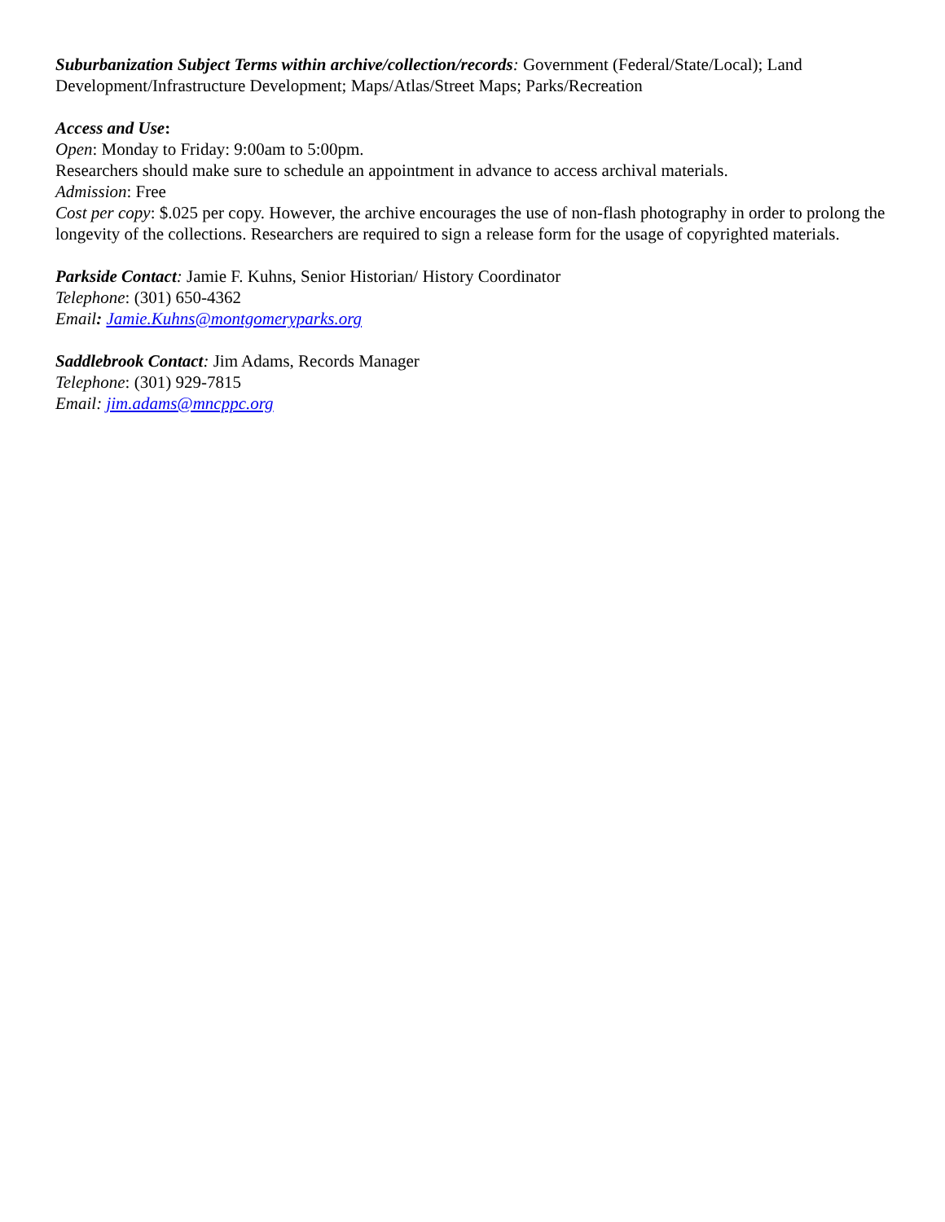Suburbanization Subject Terms within archive/collection/records: Government (Federal/State/Local); Land Development/Infrastructure Development; Maps/Atlas/Street Maps; Parks/Recreation
Access and Use:
Open: Monday to Friday: 9:00am to 5:00pm.
Researchers should make sure to schedule an appointment in advance to access archival materials.
Admission: Free
Cost per copy: $.025 per copy. However, the archive encourages the use of non-flash photography in order to prolong the longevity of the collections. Researchers are required to sign a release form for the usage of copyrighted materials.
Parkside Contact: Jamie F. Kuhns, Senior Historian/ History Coordinator
Telephone: (301) 650-4362
Email: Jamie.Kuhns@montgomeryparks.org
Saddlebrook Contact: Jim Adams, Records Manager
Telephone: (301) 929-7815
Email: jim.adams@mncppc.org